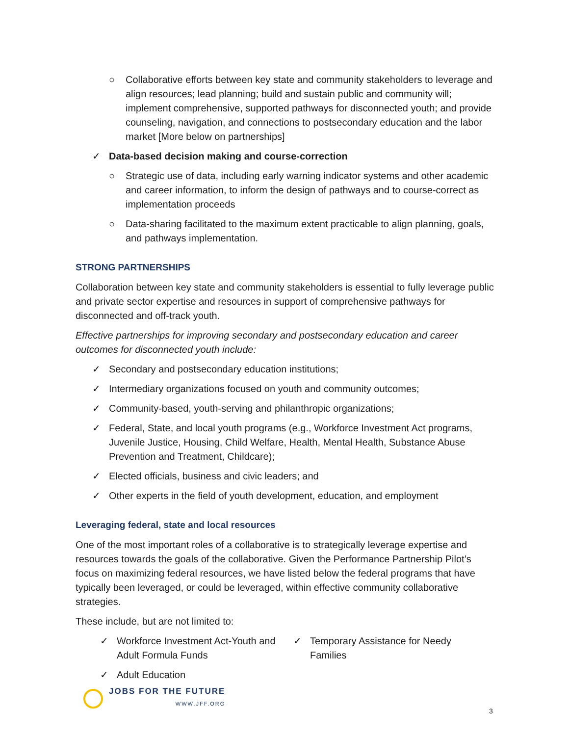○ Collaborative efforts between key state and community stakeholders to leverage and align resources; lead planning; build and sustain public and community will; implement comprehensive, supported pathways for disconnected youth; and provide counseling, navigation, and connections to postsecondary education and the labor market [More below on partnerships]
✓ Data-based decision making and course-correction
○ Strategic use of data, including early warning indicator systems and other academic and career information, to inform the design of pathways and to course-correct as implementation proceeds
○ Data-sharing facilitated to the maximum extent practicable to align planning, goals, and pathways implementation.
STRONG PARTNERSHIPS
Collaboration between key state and community stakeholders is essential to fully leverage public and private sector expertise and resources in support of comprehensive pathways for disconnected and off-track youth.
Effective partnerships for improving secondary and postsecondary education and career outcomes for disconnected youth include:
✓ Secondary and postsecondary education institutions;
✓ Intermediary organizations focused on youth and community outcomes;
✓ Community-based, youth-serving and philanthropic organizations;
✓ Federal, State, and local youth programs (e.g., Workforce Investment Act programs, Juvenile Justice, Housing, Child Welfare, Health, Mental Health, Substance Abuse Prevention and Treatment, Childcare);
✓ Elected officials, business and civic leaders; and
✓ Other experts in the field of youth development, education, and employment
Leveraging federal, state and local resources
One of the most important roles of a collaborative is to strategically leverage expertise and resources towards the goals of the collaborative. Given the Performance Partnership Pilot’s focus on maximizing federal resources, we have listed below the federal programs that have typically been leveraged, or could be leveraged, within effective community collaborative strategies.
These include, but are not limited to:
✓ Workforce Investment Act-Youth and Adult Formula Funds
✓ Adult Education
✓ Temporary Assistance for Needy Families
JOBS FOR THE FUTURE
WWW.JFF.ORG
3